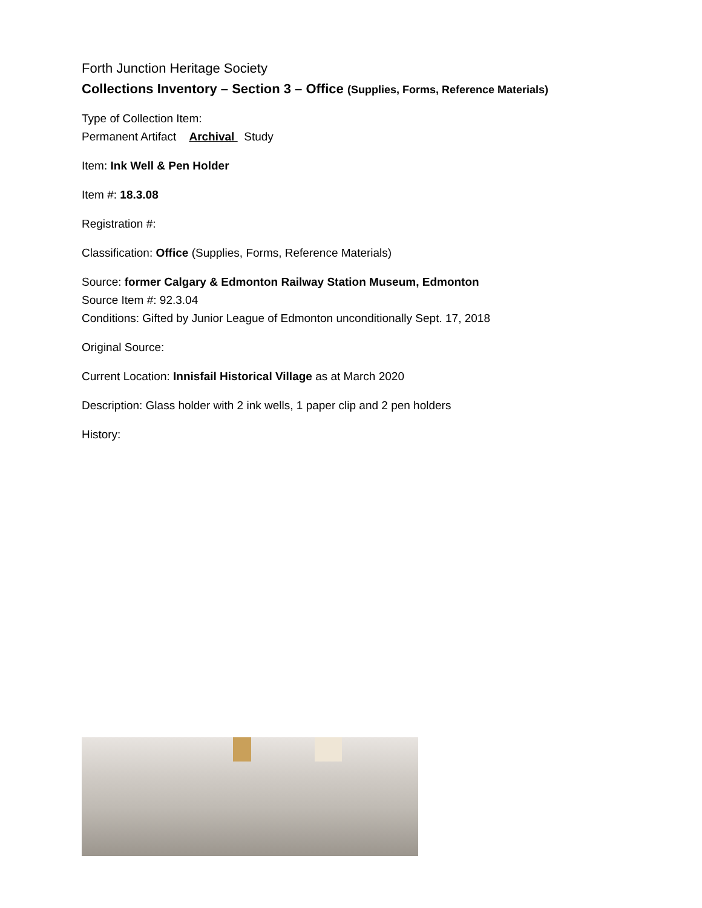Forth Junction Heritage Society
Collections Inventory – Section 3 – Office (Supplies, Forms, Reference Materials)
Type of Collection Item:
Permanent Artifact Archival Study
Item: Ink Well & Pen Holder
Item #: 18.3.08
Registration #:
Classification: Office (Supplies, Forms, Reference Materials)
Source: former Calgary & Edmonton Railway Station Museum, Edmonton
Source Item #: 92.3.04
Conditions: Gifted by Junior League of Edmonton unconditionally Sept. 17, 2018
Original Source:
Current Location: Innisfail Historical Village as at March 2020
Description: Glass holder with 2 ink wells, 1 paper clip and 2 pen holders
History: